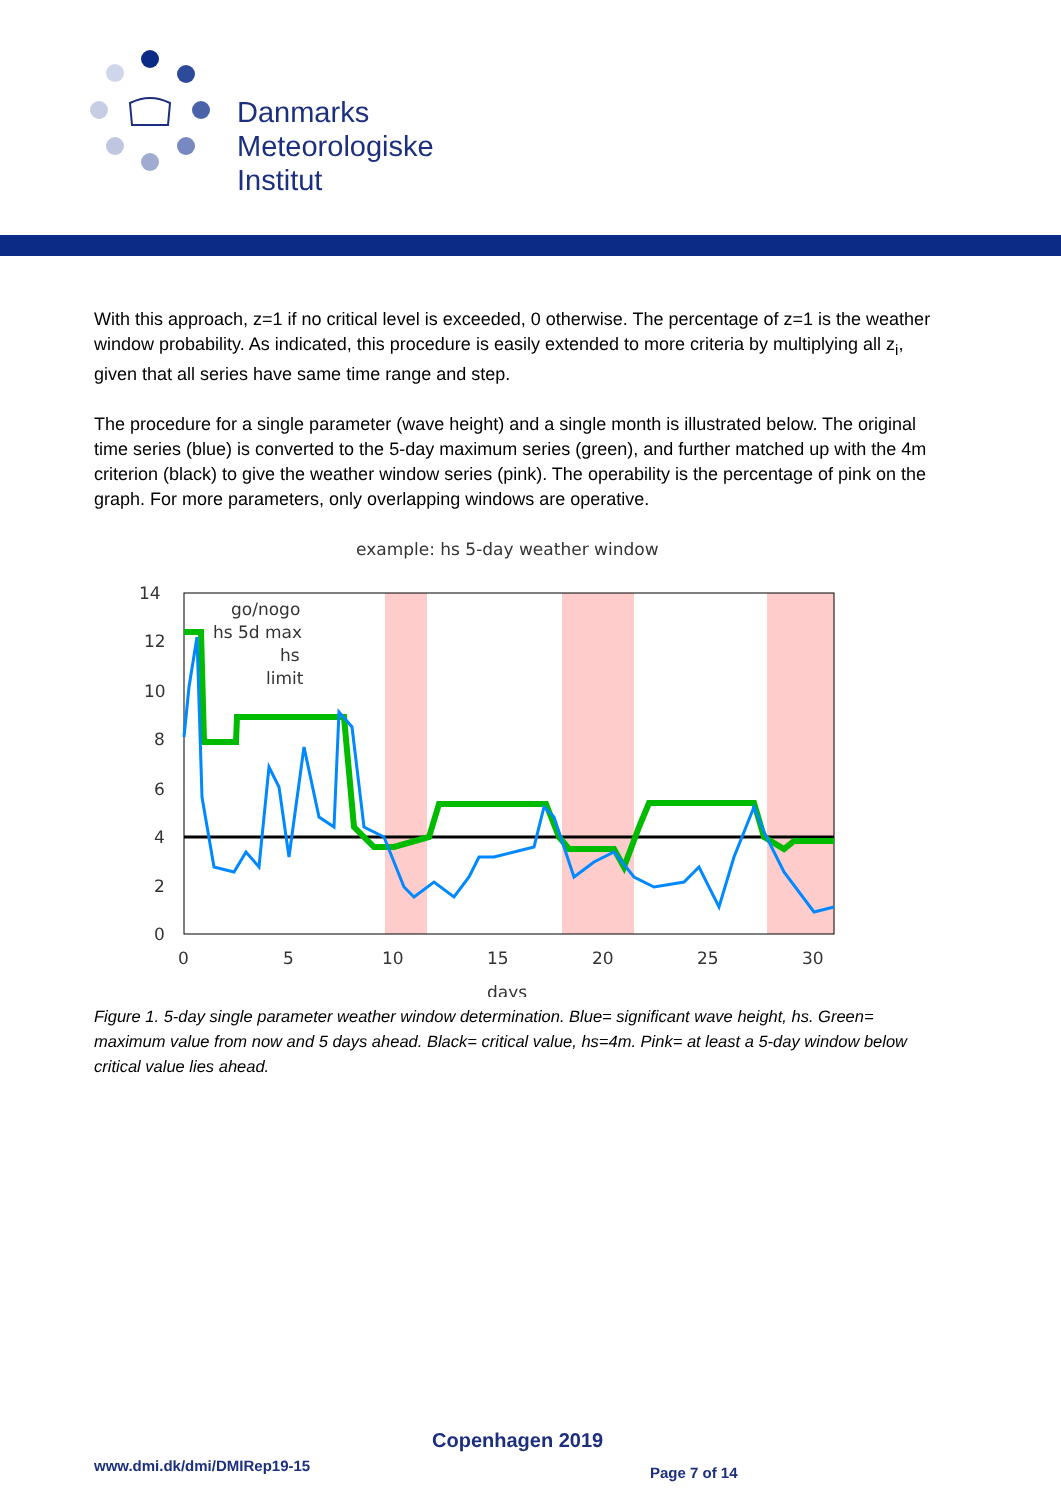Danmarks
Meteorologiske
Institut
With this approach, z=1 if no critical level is exceeded, 0 otherwise. The percentage of z=1 is the weather window probability. As indicated, this procedure is easily extended to more criteria by multiplying all z<sub>i</sub>, given that all series have same time range and step.
The procedure for a single parameter (wave height) and a single month is illustrated below. The original time series (blue) is converted to the 5-day maximum series (green), and further matched up with the 4m criterion (black) to give the weather window series (pink). The operability is the percentage of pink on the graph. For more parameters, only overlapping windows are operative.
example: hs 5-day weather window
14
12
10
8
6
4
2
0
0
5
10
15
20
25
30
days
go/nogo
hs 5d max
hs
limit
Figure 1. 5-day single parameter weather window determination. Blue= significant wave height, hs. Green= maximum value from now and 5 days ahead. Black= critical value, hs=4m. Pink= at least a 5-day window below critical value lies ahead.
Copenhagen 2019
www.dmi.dk/dmi/DMIRep19-15 Page 7 of 14